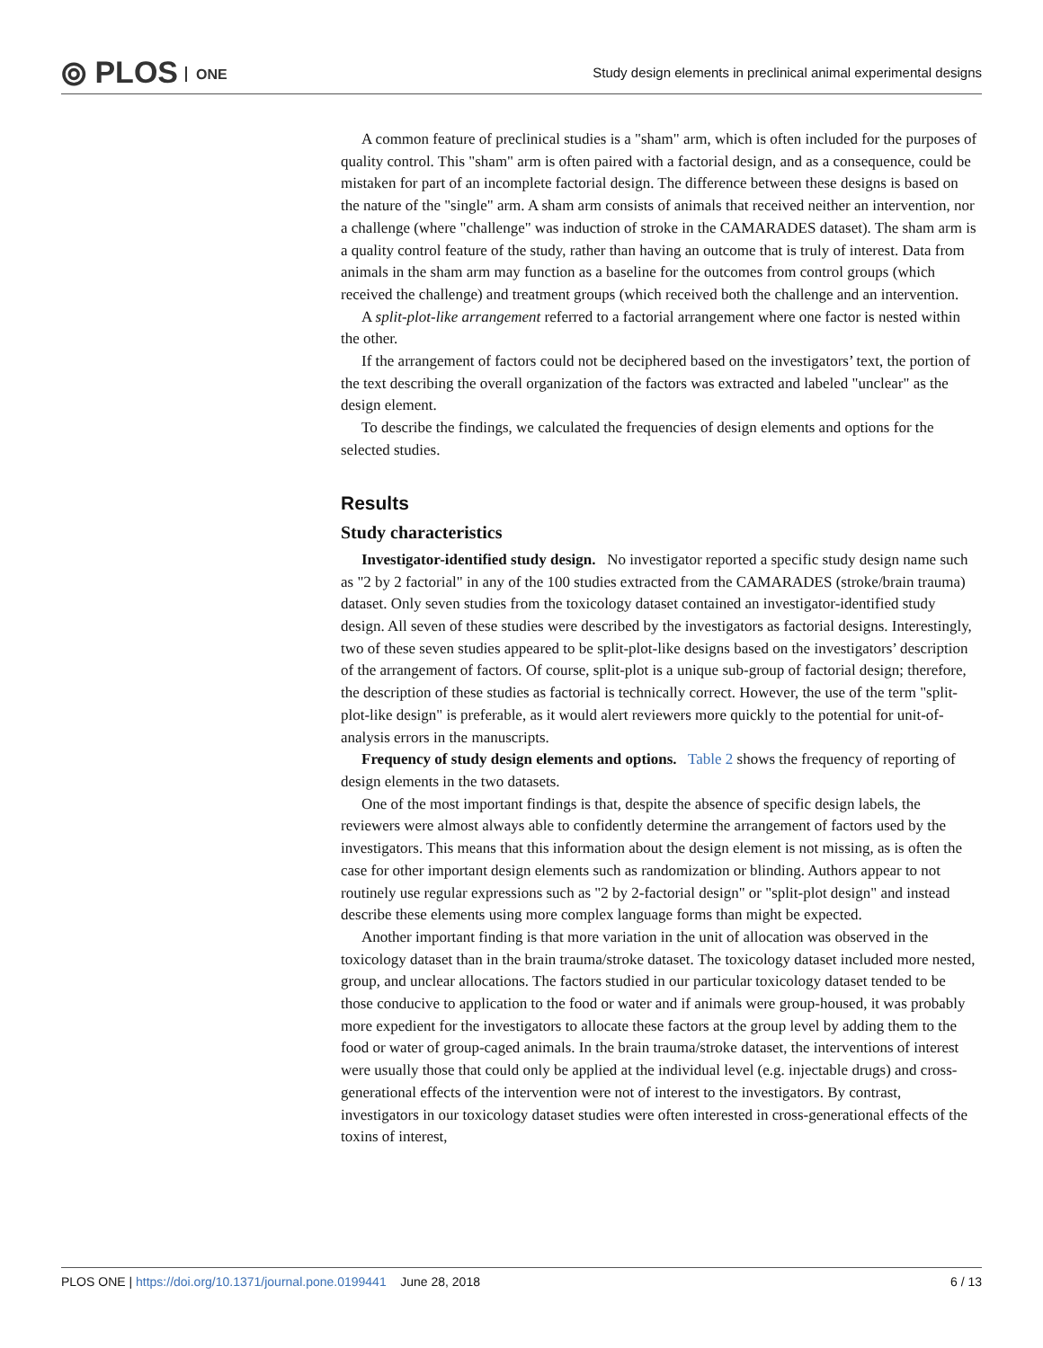⦾ PLOS ONE
Study design elements in preclinical animal experimental designs
A common feature of preclinical studies is a "sham" arm, which is often included for the purposes of quality control. This "sham" arm is often paired with a factorial design, and as a consequence, could be mistaken for part of an incomplete factorial design. The difference between these designs is based on the nature of the "single" arm. A sham arm consists of animals that received neither an intervention, nor a challenge (where "challenge" was induction of stroke in the CAMARADES dataset). The sham arm is a quality control feature of the study, rather than having an outcome that is truly of interest. Data from animals in the sham arm may function as a baseline for the outcomes from control groups (which received the challenge) and treatment groups (which received both the challenge and an intervention.
A split-plot-like arrangement referred to a factorial arrangement where one factor is nested within the other.
If the arrangement of factors could not be deciphered based on the investigators’ text, the portion of the text describing the overall organization of the factors was extracted and labeled "unclear" as the design element.
To describe the findings, we calculated the frequencies of design elements and options for the selected studies.
Results
Study characteristics
Investigator-identified study design. No investigator reported a specific study design name such as "2 by 2 factorial" in any of the 100 studies extracted from the CAMARADES (stroke/brain trauma) dataset. Only seven studies from the toxicology dataset contained an investigator-identified study design. All seven of these studies were described by the investigators as factorial designs. Interestingly, two of these seven studies appeared to be split-plot-like designs based on the investigators’ description of the arrangement of factors. Of course, split-plot is a unique sub-group of factorial design; therefore, the description of these studies as factorial is technically correct. However, the use of the term "split-plot-like design" is preferable, as it would alert reviewers more quickly to the potential for unit-of-analysis errors in the manuscripts.
Frequency of study design elements and options. Table 2 shows the frequency of reporting of design elements in the two datasets.
One of the most important findings is that, despite the absence of specific design labels, the reviewers were almost always able to confidently determine the arrangement of factors used by the investigators. This means that this information about the design element is not missing, as is often the case for other important design elements such as randomization or blinding. Authors appear to not routinely use regular expressions such as "2 by 2-factorial design" or "split-plot design" and instead describe these elements using more complex language forms than might be expected.
Another important finding is that more variation in the unit of allocation was observed in the toxicology dataset than in the brain trauma/stroke dataset. The toxicology dataset included more nested, group, and unclear allocations. The factors studied in our particular toxicology dataset tended to be those conducive to application to the food or water and if animals were group-housed, it was probably more expedient for the investigators to allocate these factors at the group level by adding them to the food or water of group-caged animals. In the brain trauma/stroke dataset, the interventions of interest were usually those that could only be applied at the individual level (e.g. injectable drugs) and cross-generational effects of the intervention were not of interest to the investigators. By contrast, investigators in our toxicology dataset studies were often interested in cross-generational effects of the toxins of interest,
PLOS ONE | https://doi.org/10.1371/journal.pone.0199441 June 28, 2018
6 / 13